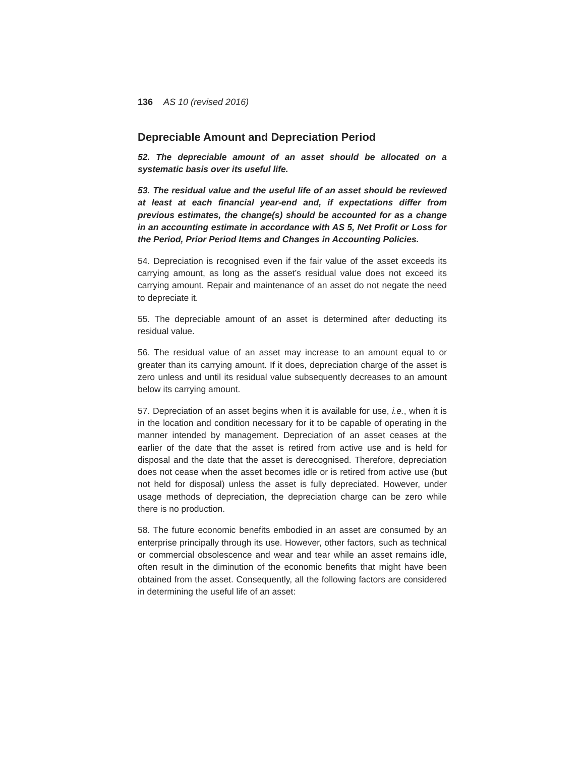136 AS 10 (revised 2016)
Depreciable Amount and Depreciation Period
52. The depreciable amount of an asset should be allocated on a systematic basis over its useful life.
53. The residual value and the useful life of an asset should be reviewed at least at each financial year-end and, if expectations differ from previous estimates, the change(s) should be accounted for as a change in an accounting estimate in accordance with AS 5, Net Profit or Loss for the Period, Prior Period Items and Changes in Accounting Policies.
54. Depreciation is recognised even if the fair value of the asset exceeds its carrying amount, as long as the asset’s residual value does not exceed its carrying amount. Repair and maintenance of an asset do not negate the need to depreciate it.
55. The depreciable amount of an asset is determined after deducting its residual value.
56. The residual value of an asset may increase to an amount equal to or greater than its carrying amount. If it does, depreciation charge of the asset is zero unless and until its residual value subsequently decreases to an amount below its carrying amount.
57. Depreciation of an asset begins when it is available for use, i.e., when it is in the location and condition necessary for it to be capable of operating in the manner intended by management. Depreciation of an asset ceases at the earlier of the date that the asset is retired from active use and is held for disposal and the date that the asset is derecognised. Therefore, depreciation does not cease when the asset becomes idle or is retired from active use (but not held for disposal) unless the asset is fully depreciated. However, under usage methods of depreciation, the depreciation charge can be zero while there is no production.
58. The future economic benefits embodied in an asset are consumed by an enterprise principally through its use. However, other factors, such as technical or commercial obsolescence and wear and tear while an asset remains idle, often result in the diminution of the economic benefits that might have been obtained from the asset. Consequently, all the following factors are considered in determining the useful life of an asset: